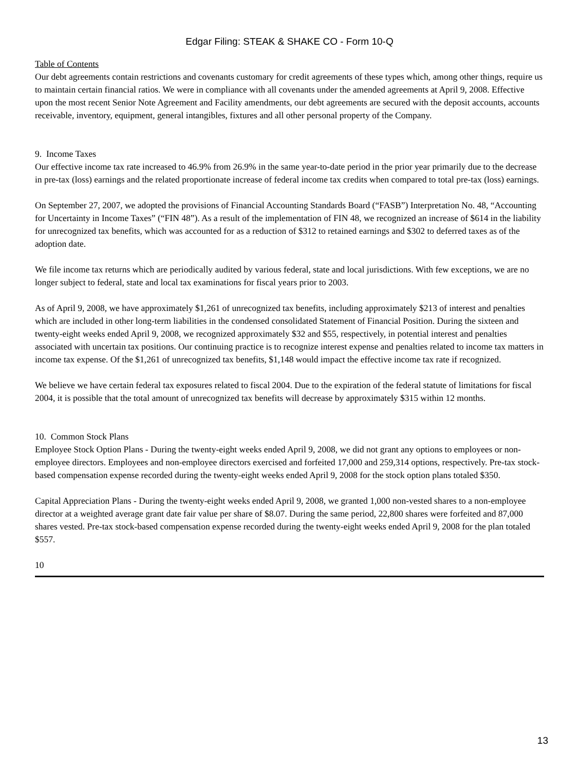Edgar Filing: STEAK & SHAKE CO - Form 10-Q
Table of Contents
Our debt agreements contain restrictions and covenants customary for credit agreements of these types which, among other things, require us to maintain certain financial ratios. We were in compliance with all covenants under the amended agreements at April 9, 2008. Effective upon the most recent Senior Note Agreement and Facility amendments, our debt agreements are secured with the deposit accounts, accounts receivable, inventory, equipment, general intangibles, fixtures and all other personal property of the Company.
9. Income Taxes
Our effective income tax rate increased to 46.9% from 26.9% in the same year-to-date period in the prior year primarily due to the decrease in pre-tax (loss) earnings and the related proportionate increase of federal income tax credits when compared to total pre-tax (loss) earnings.
On September 27, 2007, we adopted the provisions of Financial Accounting Standards Board (“FASB”) Interpretation No. 48, “Accounting for Uncertainty in Income Taxes” (“FIN 48”). As a result of the implementation of FIN 48, we recognized an increase of $614 in the liability for unrecognized tax benefits, which was accounted for as a reduction of $312 to retained earnings and $302 to deferred taxes as of the adoption date.
We file income tax returns which are periodically audited by various federal, state and local jurisdictions. With few exceptions, we are no longer subject to federal, state and local tax examinations for fiscal years prior to 2003.
As of April 9, 2008, we have approximately $1,261 of unrecognized tax benefits, including approximately $213 of interest and penalties which are included in other long-term liabilities in the condensed consolidated Statement of Financial Position. During the sixteen and twenty-eight weeks ended April 9, 2008, we recognized approximately $32 and $55, respectively, in potential interest and penalties associated with uncertain tax positions. Our continuing practice is to recognize interest expense and penalties related to income tax matters in income tax expense. Of the $1,261 of unrecognized tax benefits, $1,148 would impact the effective income tax rate if recognized.
We believe we have certain federal tax exposures related to fiscal 2004. Due to the expiration of the federal statute of limitations for fiscal 2004, it is possible that the total amount of unrecognized tax benefits will decrease by approximately $315 within 12 months.
10. Common Stock Plans
Employee Stock Option Plans - During the twenty-eight weeks ended April 9, 2008, we did not grant any options to employees or non-employee directors. Employees and non-employee directors exercised and forfeited 17,000 and 259,314 options, respectively. Pre-tax stock-based compensation expense recorded during the twenty-eight weeks ended April 9, 2008 for the stock option plans totaled $350.
Capital Appreciation Plans - During the twenty-eight weeks ended April 9, 2008, we granted 1,000 non-vested shares to a non-employee director at a weighted average grant date fair value per share of $8.07. During the same period, 22,800 shares were forfeited and 87,000 shares vested. Pre-tax stock-based compensation expense recorded during the twenty-eight weeks ended April 9, 2008 for the plan totaled $557.
10
13